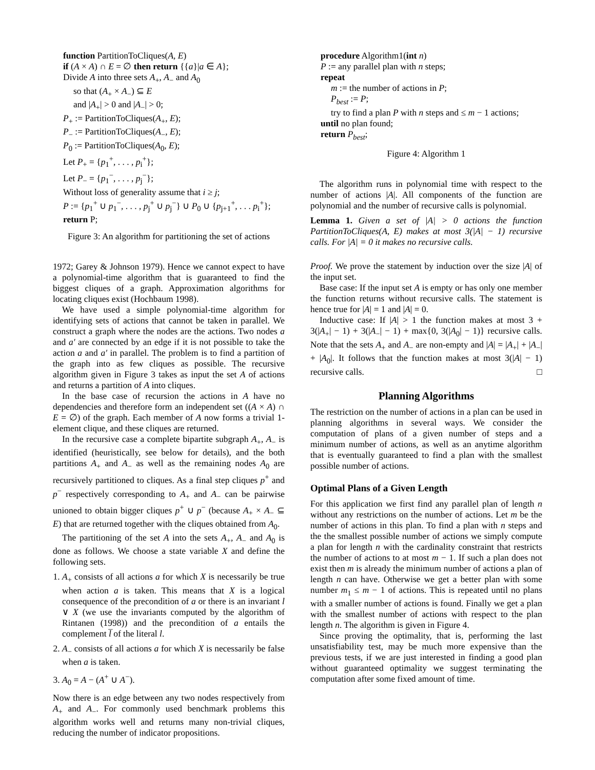function PartitionToCliques(A, E)
if (A × A) ∩ E = ∅ then return {{a}|a ∈ A};
Divide A into three sets A<sub>+</sub>, A<sub>−</sub> and A<sub>0</sub>
so that (A<sub>+</sub> × A<sub>−</sub>) ⊆ E
and |A<sub>+</sub>| > 0 and |A<sub>−</sub>| > 0;
P<sub>+</sub> := PartitionToCliques(A<sub>+</sub>, E);
P<sub>−</sub> := PartitionToCliques(A<sub>−</sub>, E);
P<sub>0</sub> := PartitionToCliques(A<sub>0</sub>, E);
Let P<sub>+</sub> = {p<sub>1</sub><sup>+</sup>, . . . , p<sub>i</sub><sup>+</sup>};
Let P<sub>−</sub> = {p<sub>1</sub><sup>−</sup>, . . . , p<sub>j</sub><sup>−</sup>};
Without loss of generality assume that i ≥ j;
P := {p<sub>1</sub><sup>+</sup> ∪ p<sub>1</sub><sup>−</sup>, . . . , p<sub>j</sub><sup>+</sup> ∪ p<sub>j</sub><sup>−</sup>} ∪ P<sub>0</sub> ∪ {p<sub>j+1</sub><sup>+</sup>, . . . p<sub>i</sub><sup>+</sup>};
return P;
Figure 3: An algorithm for partitioning the set of actions
1972; Garey & Johnson 1979). Hence we cannot expect to have a polynomial-time algorithm that is guaranteed to find the biggest cliques of a graph. Approximation algorithms for locating cliques exist (Hochbaum 1998).
We have used a simple polynomial-time algorithm for identifying sets of actions that cannot be taken in parallel. We construct a graph where the nodes are the actions. Two nodes a and a′ are connected by an edge if it is not possible to take the action a and a′ in parallel. The problem is to find a partition of the graph into as few cliques as possible. The recursive algorithm given in Figure 3 takes as input the set A of actions and returns a partition of A into cliques.
In the base case of recursion the actions in A have no dependencies and therefore form an independent set ((A × A) ∩ E = ∅) of the graph. Each member of A now forms a trivial 1-element clique, and these cliques are returned.
In the recursive case a complete bipartite subgraph A<sub>+</sub>, A<sub>−</sub> is identified (heuristically, see below for details), and the both partitions A<sub>+</sub> and A<sub>−</sub> as well as the remaining nodes A<sub>0</sub> are recursively partitioned to cliques. As a final step cliques p<sup>+</sup> and p<sup>−</sup> respectively corresponding to A<sub>+</sub> and A<sub>−</sub> can be pairwise unioned to obtain bigger cliques p<sup>+</sup> ∪ p<sup>−</sup> (because A<sub>+</sub> × A<sub>−</sub> ⊆ E) that are returned together with the cliques obtained from A<sub>0</sub>.
The partitioning of the set A into the sets A<sub>+</sub>, A<sub>−</sub> and A<sub>0</sub> is done as follows. We choose a state variable X and define the following sets.
1. A<sub>+</sub> consists of all actions a for which X is necessarily be true when action a is taken. This means that X is a logical consequence of the precondition of a or there is an invariant l ∨ X (we use the invariants computed by the algorithm of Rintanen (1998)) and the precondition of a entails the complement l̅ of the literal l.
2. A<sub>−</sub> consists of all actions a for which X is necessarily be false when a is taken.
3. A<sub>0</sub> = A − (A<sup>+</sup> ∪ A<sup>−</sup>).
Now there is an edge between any two nodes respectively from A<sub>+</sub> and A<sub>−</sub>. For commonly used benchmark problems this algorithm works well and returns many non-trivial cliques, reducing the number of indicator propositions.
procedure Algorithm1(int n)
P := any parallel plan with n steps;
repeat
m := the number of actions in P;
P<sub>best</sub> := P;
try to find a plan P with n steps and ≤ m − 1 actions;
until no plan found;
return P<sub>best</sub>;
Figure 4: Algorithm 1
The algorithm runs in polynomial time with respect to the number of actions |A|. All components of the function are polynomial and the number of recursive calls is polynomial.
Lemma 1. Given a set of |A| > 0 actions the function PartitionToCliques(A, E) makes at most 3(|A| − 1) recursive calls. For |A| = 0 it makes no recursive calls.
Proof. We prove the statement by induction over the size |A| of the input set.
Base case: If the input set A is empty or has only one member the function returns without recursive calls. The statement is hence true for |A| = 1 and |A| = 0.
Inductive case: If |A| > 1 the function makes at most 3 + 3(|A<sub>+</sub>| − 1) + 3(|A<sub>−</sub>| − 1) + max{0, 3(|A<sub>0</sub>| − 1)} recursive calls. Note that the sets A<sub>+</sub> and A<sub>−</sub> are non-empty and |A| = |A<sub>+</sub>| + |A<sub>−</sub>| + |A<sub>0</sub>|. It follows that the function makes at most 3(|A| − 1) recursive calls. □
Planning Algorithms
The restriction on the number of actions in a plan can be used in planning algorithms in several ways. We consider the computation of plans of a given number of steps and a minimum number of actions, as well as an anytime algorithm that is eventually guaranteed to find a plan with the smallest possible number of actions.
Optimal Plans of a Given Length
For this application we first find any parallel plan of length n without any restrictions on the number of actions. Let m be the number of actions in this plan. To find a plan with n steps and the the smallest possible number of actions we simply compute a plan for length n with the cardinality constraint that restricts the number of actions to at most m − 1. If such a plan does not exist then m is already the minimum number of actions a plan of length n can have. Otherwise we get a better plan with some number m<sub>1</sub> ≤ m − 1 of actions. This is repeated until no plans with a smaller number of actions is found. Finally we get a plan with the smallest number of actions with respect to the plan length n. The algorithm is given in Figure 4.
Since proving the optimality, that is, performing the last unsatisfiability test, may be much more expensive than the previous tests, if we are just interested in finding a good plan without guaranteed optimality we suggest terminating the computation after some fixed amount of time.